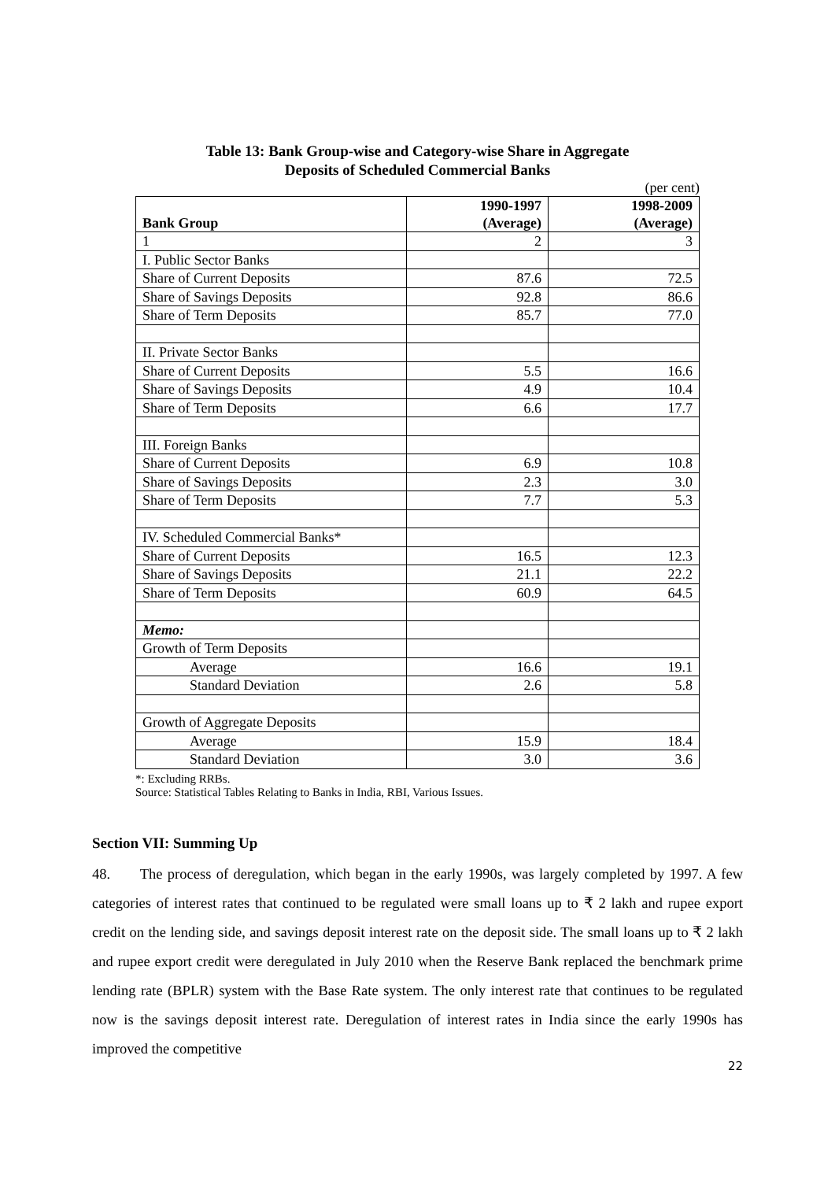Table 13: Bank Group-wise and Category-wise Share in Aggregate
Deposits of Scheduled Commercial Banks
(per cent)
| Bank Group | 1990-1997 (Average) | 1998-2009 (Average) |
| --- | --- | --- |
| 1 | 2 | 3 |
| I. Public Sector Banks | | |
| Share of Current Deposits | 87.6 | 72.5 |
| Share of Savings Deposits | 92.8 | 86.6 |
| Share of Term Deposits | 85.7 | 77.0 |
| II. Private Sector Banks | | |
| Share of Current Deposits | 5.5 | 16.6 |
| Share of Savings Deposits | 4.9 | 10.4 |
| Share of Term Deposits | 6.6 | 17.7 |
| III. Foreign Banks | | |
| Share of Current Deposits | 6.9 | 10.8 |
| Share of Savings Deposits | 2.3 | 3.0 |
| Share of Term Deposits | 7.7 | 5.3 |
| IV. Scheduled Commercial Banks* | | |
| Share of Current Deposits | 16.5 | 12.3 |
| Share of Savings Deposits | 21.1 | 22.2 |
| Share of Term Deposits | 60.9 | 64.5 |
| Memo: | | |
| Growth of Term Deposits | | |
| Average | 16.6 | 19.1 |
| Standard Deviation | 2.6 | 5.8 |
| Growth of Aggregate Deposits | | |
| Average | 15.9 | 18.4 |
| Standard Deviation | 3.0 | 3.6 |
*: Excluding RRBs.
Source: Statistical Tables Relating to Banks in India, RBI, Various Issues.
Section VII: Summing Up
48. The process of deregulation, which began in the early 1990s, was largely completed by 1997. A few categories of interest rates that continued to be regulated were small loans up to ₹ 2 lakh and rupee export credit on the lending side, and savings deposit interest rate on the deposit side. The small loans up to ₹ 2 lakh and rupee export credit were deregulated in July 2010 when the Reserve Bank replaced the benchmark prime lending rate (BPLR) system with the Base Rate system. The only interest rate that continues to be regulated now is the savings deposit interest rate. Deregulation of interest rates in India since the early 1990s has improved the competitive
22